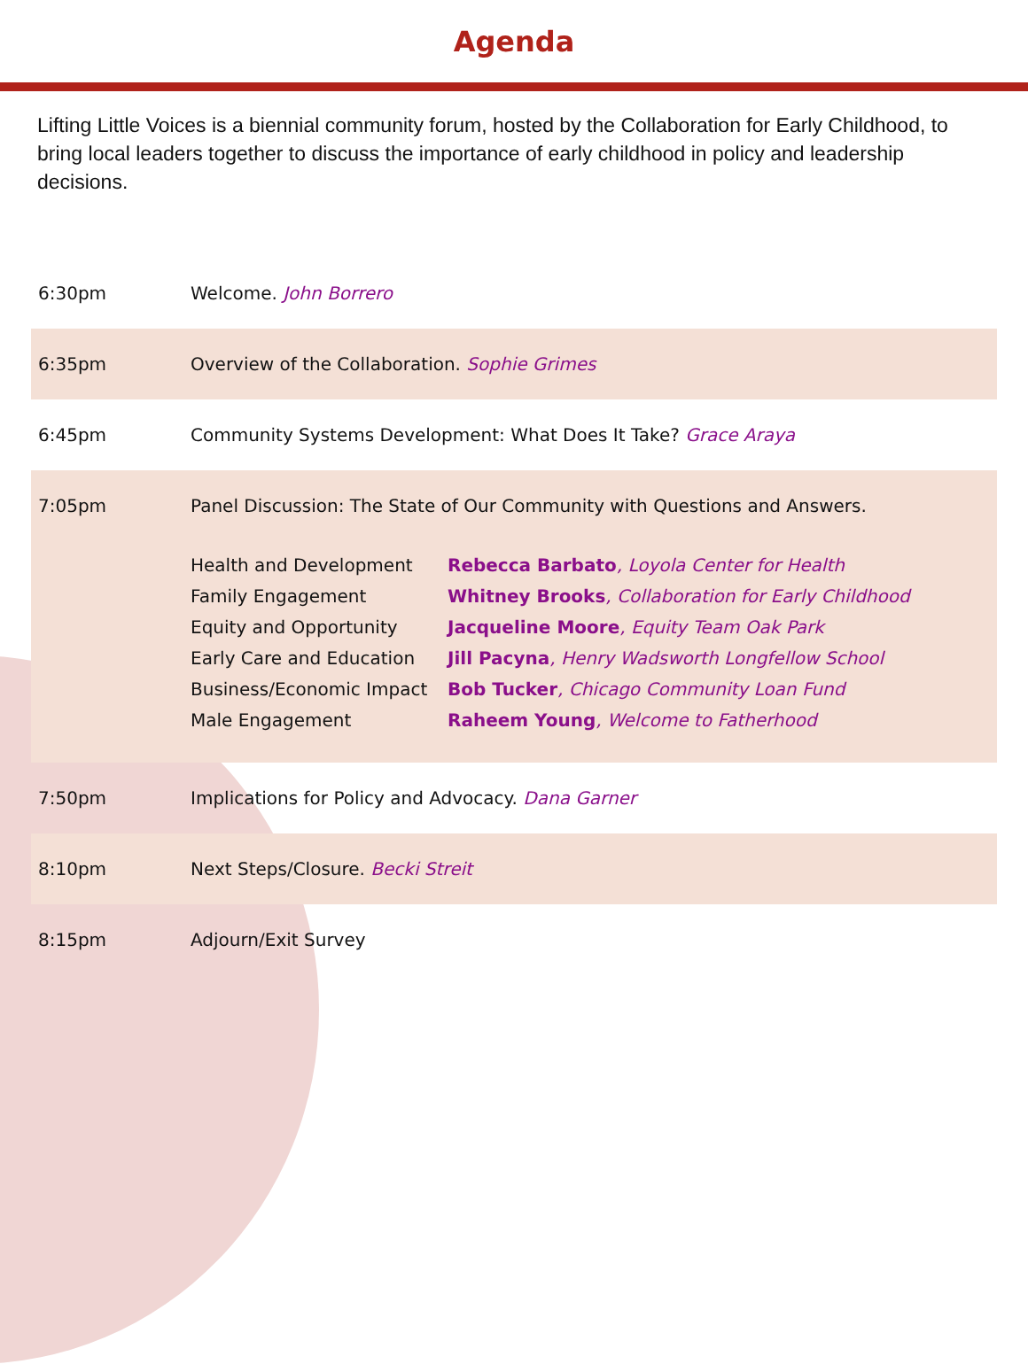Agenda
Lifting Little Voices is a biennial community forum, hosted by the Collaboration for Early Childhood, to bring local leaders together to discuss the importance of early childhood in policy and leadership decisions.
| 6:30pm | Welcome. John Borrero |
| 6:35pm | Overview of the Collaboration. Sophie Grimes |
| 6:45pm | Community Systems Development: What Does It Take? Grace Araya |
| 7:05pm | Panel Discussion: The State of Our Community with Questions and Answers. / Health and Development / Rebecca Barbato , Loyola Center for Health / / Family Engagement / Whitney Brooks , Collaboration for Early Childhood / / Equity and Opportunity / Jacqueline Moore , Equity Team Oak Park / / Early Care and Education / Jill Pacyna , Henry Wadsworth Longfellow School / / Business/Economic Impact / Bob Tucker , Chicago Community Loan Fund / / Male Engagement / Raheem Young , Welcome to Fatherhood / |
| 7:50pm | Implications for Policy and Advocacy. Dana Garner |
| 8:10pm | Next Steps/Closure. Becki Streit |
| 8:15pm | Adjourn/Exit Survey |